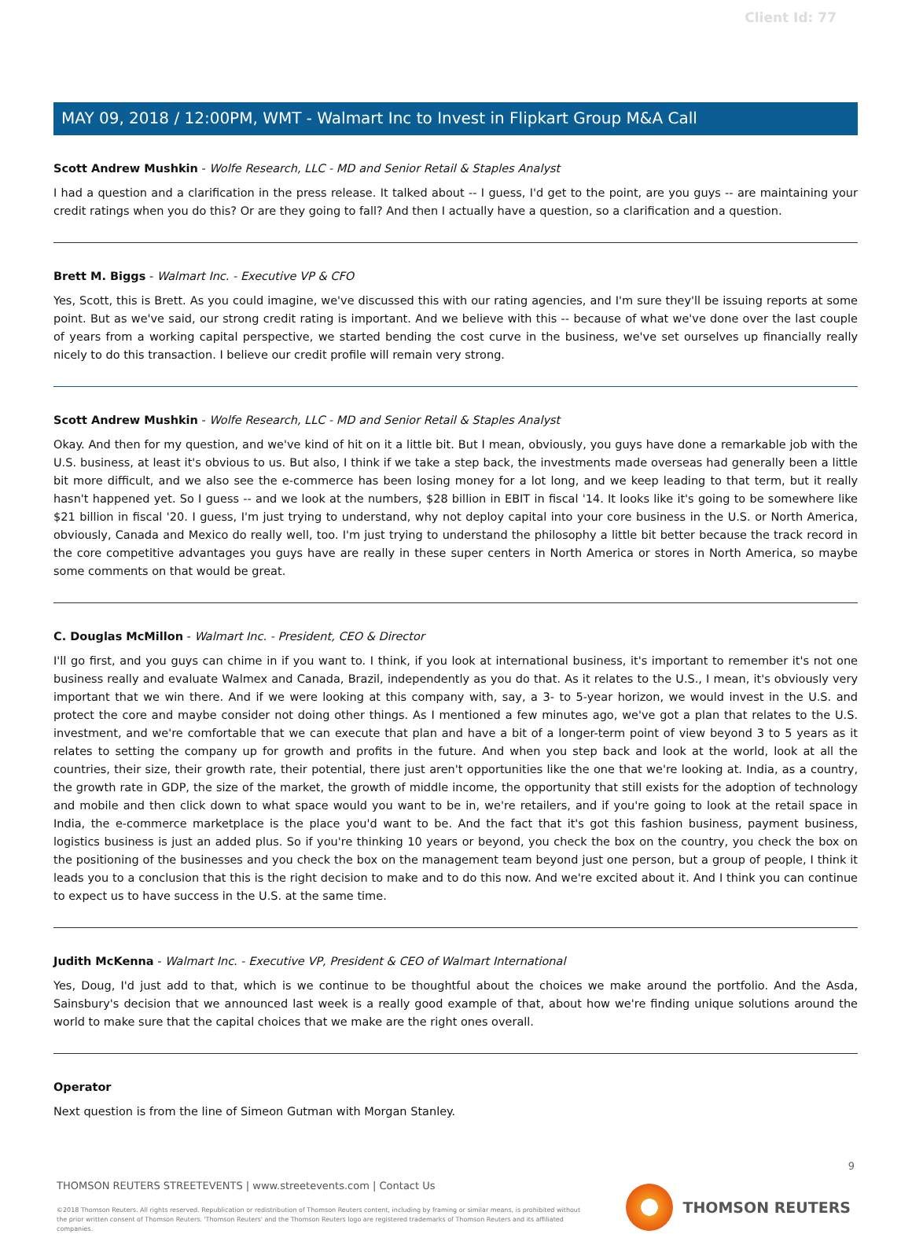Client Id: 77
MAY 09, 2018 / 12:00PM, WMT - Walmart Inc to Invest in Flipkart Group M&A Call
Scott Andrew Mushkin - Wolfe Research, LLC - MD and Senior Retail & Staples Analyst
I had a question and a clarification in the press release. It talked about -- I guess, I'd get to the point, are you guys -- are maintaining your credit ratings when you do this? Or are they going to fall? And then I actually have a question, so a clarification and a question.
Brett M. Biggs - Walmart Inc. - Executive VP & CFO
Yes, Scott, this is Brett. As you could imagine, we've discussed this with our rating agencies, and I'm sure they'll be issuing reports at some point. But as we've said, our strong credit rating is important. And we believe with this -- because of what we've done over the last couple of years from a working capital perspective, we started bending the cost curve in the business, we've set ourselves up financially really nicely to do this transaction. I believe our credit profile will remain very strong.
Scott Andrew Mushkin - Wolfe Research, LLC - MD and Senior Retail & Staples Analyst
Okay. And then for my question, and we've kind of hit on it a little bit. But I mean, obviously, you guys have done a remarkable job with the U.S. business, at least it's obvious to us. But also, I think if we take a step back, the investments made overseas had generally been a little bit more difficult, and we also see the e-commerce has been losing money for a lot long, and we keep leading to that term, but it really hasn't happened yet. So I guess -- and we look at the numbers, $28 billion in EBIT in fiscal '14. It looks like it's going to be somewhere like $21 billion in fiscal '20. I guess, I'm just trying to understand, why not deploy capital into your core business in the U.S. or North America, obviously, Canada and Mexico do really well, too. I'm just trying to understand the philosophy a little bit better because the track record in the core competitive advantages you guys have are really in these super centers in North America or stores in North America, so maybe some comments on that would be great.
C. Douglas McMillon - Walmart Inc. - President, CEO & Director
I'll go first, and you guys can chime in if you want to. I think, if you look at international business, it's important to remember it's not one business really and evaluate Walmex and Canada, Brazil, independently as you do that. As it relates to the U.S., I mean, it's obviously very important that we win there. And if we were looking at this company with, say, a 3- to 5-year horizon, we would invest in the U.S. and protect the core and maybe consider not doing other things. As I mentioned a few minutes ago, we've got a plan that relates to the U.S. investment, and we're comfortable that we can execute that plan and have a bit of a longer-term point of view beyond 3 to 5 years as it relates to setting the company up for growth and profits in the future. And when you step back and look at the world, look at all the countries, their size, their growth rate, their potential, there just aren't opportunities like the one that we're looking at. India, as a country, the growth rate in GDP, the size of the market, the growth of middle income, the opportunity that still exists for the adoption of technology and mobile and then click down to what space would you want to be in, we're retailers, and if you're going to look at the retail space in India, the e-commerce marketplace is the place you'd want to be. And the fact that it's got this fashion business, payment business, logistics business is just an added plus. So if you're thinking 10 years or beyond, you check the box on the country, you check the box on the positioning of the businesses and you check the box on the management team beyond just one person, but a group of people, I think it leads you to a conclusion that this is the right decision to make and to do this now. And we're excited about it. And I think you can continue to expect us to have success in the U.S. at the same time.
Judith McKenna - Walmart Inc. - Executive VP, President & CEO of Walmart International
Yes, Doug, I'd just add to that, which is we continue to be thoughtful about the choices we make around the portfolio. And the Asda, Sainsbury's decision that we announced last week is a really good example of that, about how we're finding unique solutions around the world to make sure that the capital choices that we make are the right ones overall.
Operator
Next question is from the line of Simeon Gutman with Morgan Stanley.
9
THOMSON REUTERS STREETEVENTS | www.streetevents.com | Contact Us
©2018 Thomson Reuters. All rights reserved. Republication or redistribution of Thomson Reuters content, including by framing or similar means, is prohibited without the prior written consent of Thomson Reuters. 'Thomson Reuters' and the Thomson Reuters logo are registered trademarks of Thomson Reuters and its affiliated companies.
THOMSON REUTERS